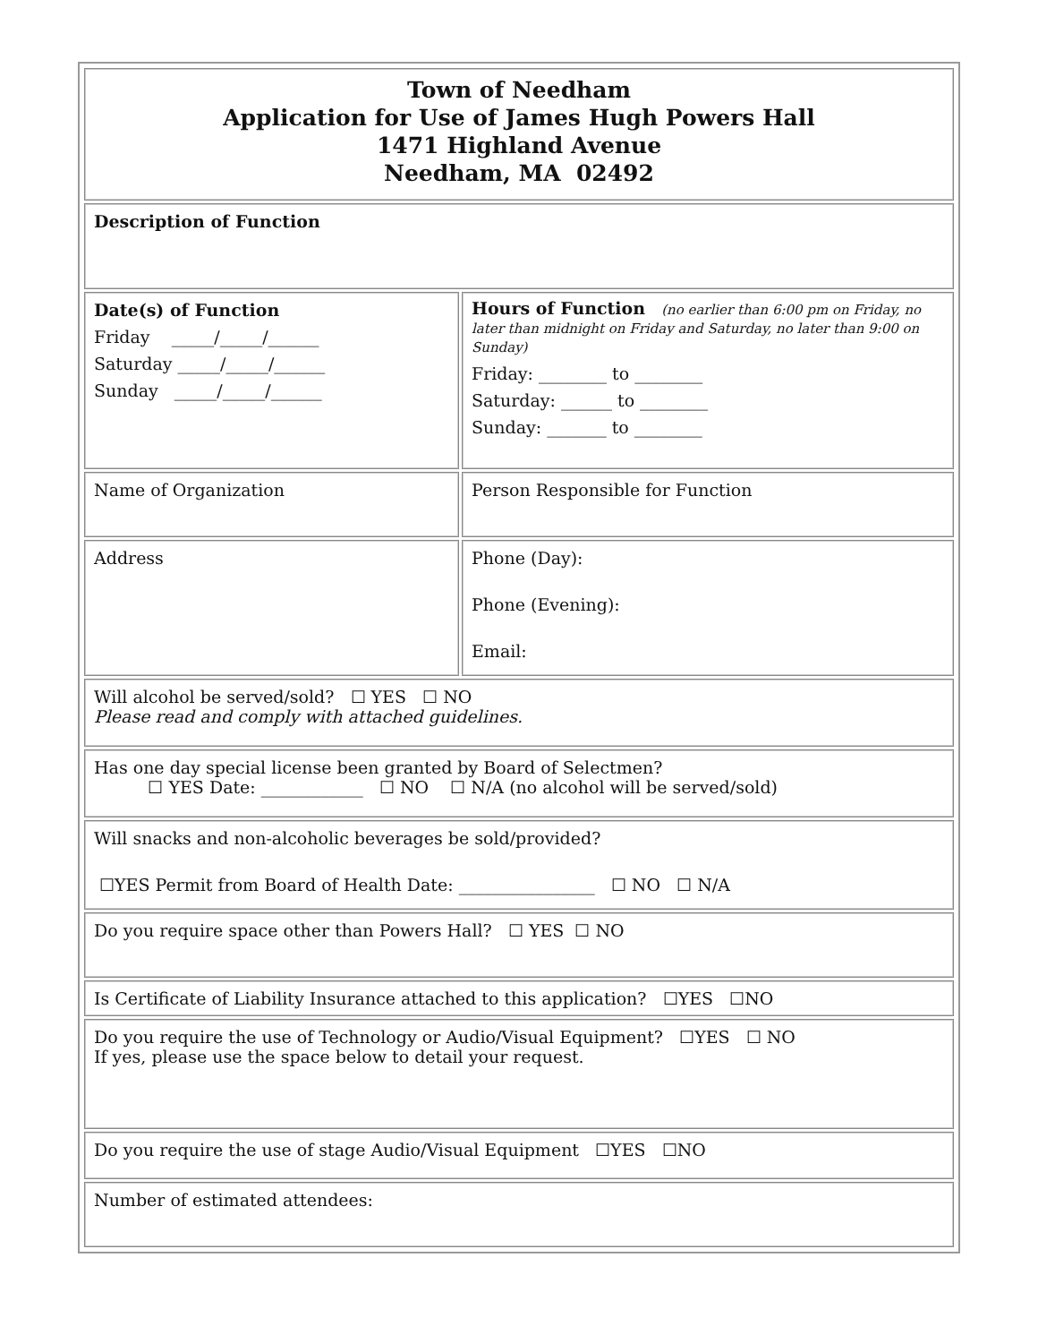| Town of Needham Application for Use of James Hugh Powers Hall 1471 Highland Avenue Needham, MA 02492 | |
| Description of Function | |
| Date(s) of Function Friday _____/_____/______ Saturday _____/_____/______ Sunday _____/_____/______ | Hours of Function (no earlier than 6:00 pm on Friday, no later than midnight on Friday and Saturday, no later than 9:00 on Sunday) Friday: ________ to ________ Saturday: ______ to ________ Sunday: _______ to ________ |
| Name of Organization | Person Responsible for Function |
| Address | Phone (Day): Phone (Evening): Email: |
| Will alcohol be served/sold? ☐ YES ☐ NO Please read and comply with attached guidelines. | |
| Has one day special license been granted by Board of Selectmen? ☐ YES Date: ____________ ☐ NO ☐ N/A (no alcohol will be served/sold) | |
| Will snacks and non-alcoholic beverages be sold/provided? ☐YES Permit from Board of Health Date: ________________ ☐ NO ☐ N/A | |
| Do you require space other than Powers Hall? ☐ YES ☐ NO | |
| Is Certificate of Liability Insurance attached to this application? ☐YES ☐NO | |
| Do you require the use of Technology or Audio/Visual Equipment? ☐YES ☐ NO If yes, please use the space below to detail your request. | |
| Do you require the use of stage Audio/Visual Equipment ☐YES ☐NO | |
| Number of estimated attendees: | |